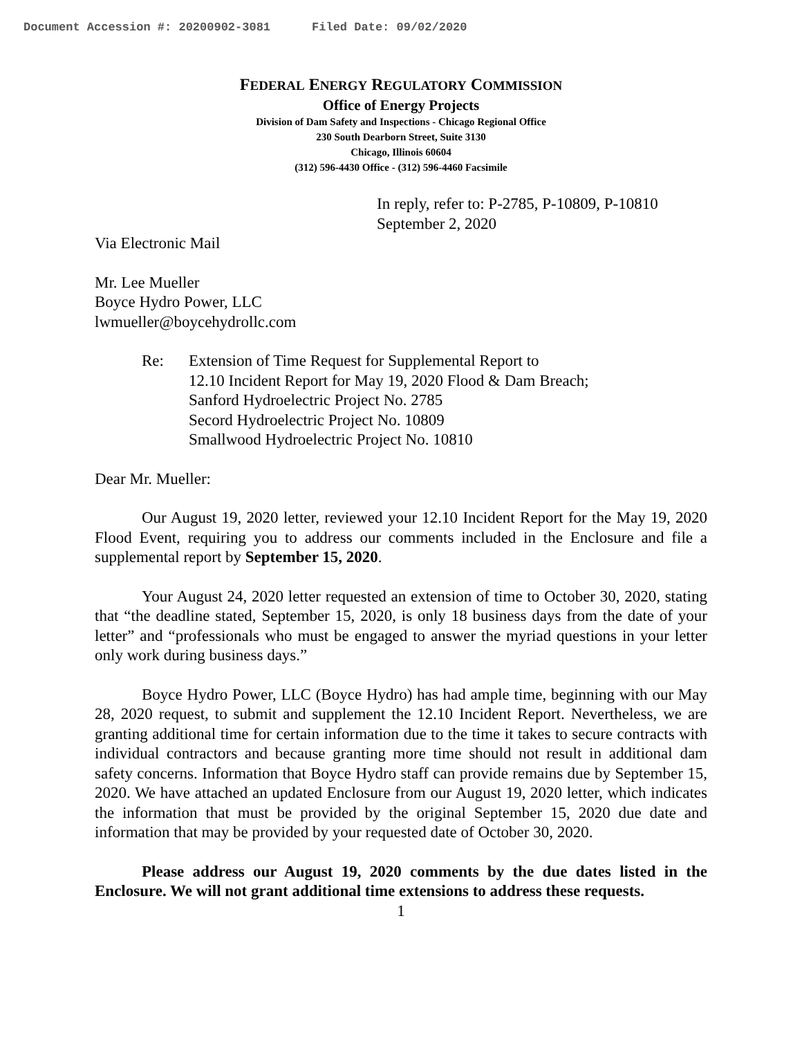Document Accession #: 20200902-3081 Filed Date: 09/02/2020
FEDERAL ENERGY REGULATORY COMMISSION
Office of Energy Projects
Division of Dam Safety and Inspections - Chicago Regional Office
230 South Dearborn Street, Suite 3130
Chicago, Illinois 60604
(312) 596-4430 Office - (312) 596-4460 Facsimile
In reply, refer to: P-2785, P-10809, P-10810
September 2, 2020
Via Electronic Mail
Mr. Lee Mueller
Boyce Hydro Power, LLC
lwmueller@boycehydrollc.com
Re: Extension of Time Request for Supplemental Report to
12.10 Incident Report for May 19, 2020 Flood & Dam Breach;
Sanford Hydroelectric Project No. 2785
Secord Hydroelectric Project No. 10809
Smallwood Hydroelectric Project No. 10810
Dear Mr. Mueller:
Our August 19, 2020 letter, reviewed your 12.10 Incident Report for the May 19, 2020 Flood Event, requiring you to address our comments included in the Enclosure and file a supplemental report by September 15, 2020.
Your August 24, 2020 letter requested an extension of time to October 30, 2020, stating that “the deadline stated, September 15, 2020, is only 18 business days from the date of your letter” and “professionals who must be engaged to answer the myriad questions in your letter only work during business days.”
Boyce Hydro Power, LLC (Boyce Hydro) has had ample time, beginning with our May 28, 2020 request, to submit and supplement the 12.10 Incident Report. Nevertheless, we are granting additional time for certain information due to the time it takes to secure contracts with individual contractors and because granting more time should not result in additional dam safety concerns. Information that Boyce Hydro staff can provide remains due by September 15, 2020. We have attached an updated Enclosure from our August 19, 2020 letter, which indicates the information that must be provided by the original September 15, 2020 due date and information that may be provided by your requested date of October 30, 2020.
Please address our August 19, 2020 comments by the due dates listed in the Enclosure. We will not grant additional time extensions to address these requests.
1